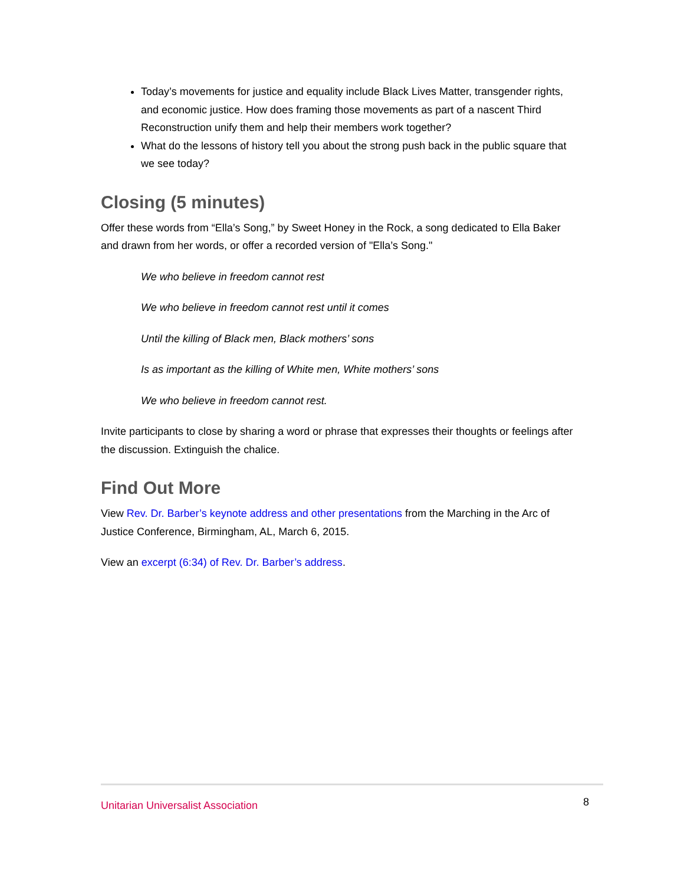Today’s movements for justice and equality include Black Lives Matter, transgender rights, and economic justice. How does framing those movements as part of a nascent Third Reconstruction unify them and help their members work together?
What do the lessons of history tell you about the strong push back in the public square that we see today?
Closing (5 minutes)
Offer these words from “Ella’s Song,” by Sweet Honey in the Rock, a song dedicated to Ella Baker and drawn from her words, or offer a recorded version of "Ella’s Song."
We who believe in freedom cannot rest
We who believe in freedom cannot rest until it comes
Until the killing of Black men, Black mothers’ sons
Is as important as the killing of White men, White mothers’ sons
We who believe in freedom cannot rest.
Invite participants to close by sharing a word or phrase that expresses their thoughts or feelings after the discussion. Extinguish the chalice.
Find Out More
View Rev. Dr. Barber’s keynote address and other presentations from the Marching in the Arc of Justice Conference, Birmingham, AL, March 6, 2015.
View an excerpt (6:34) of Rev. Dr. Barber’s address.
Unitarian Universalist Association 8